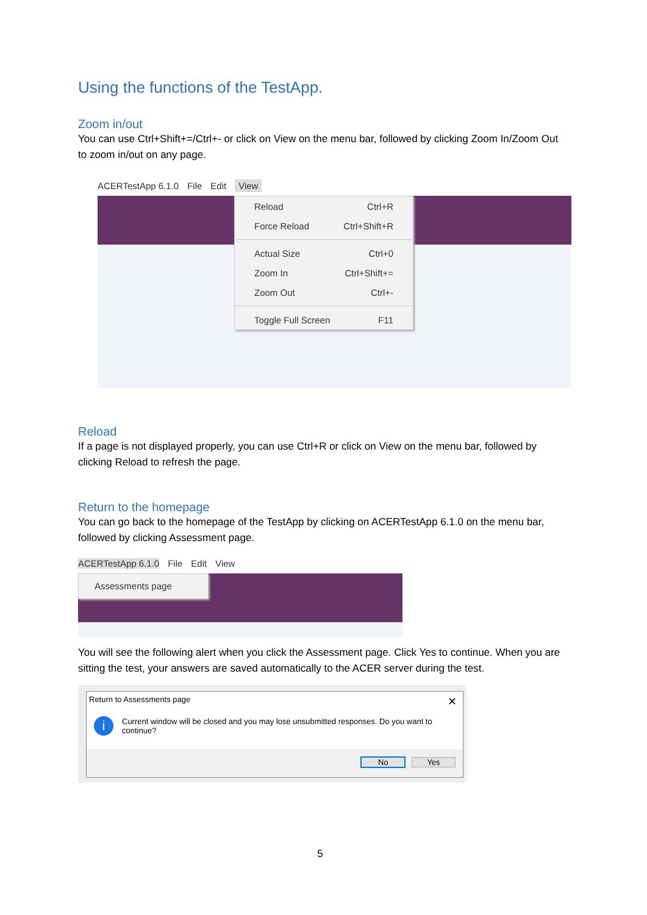Using the functions of the TestApp.
Zoom in/out
You can use Ctrl+Shift+=/Ctrl+- or click on View on the menu bar, followed by clicking Zoom In/Zoom Out to zoom in/out on any page.
ACERTestApp 6.1.0 File Edit View
Reload Ctrl+R
Force Reload Ctrl+Shift+R
Actual Size Ctrl+0
Zoom In Ctrl+Shift+=
Zoom Out Ctrl+-
Toggle Full Screen F11
Reload
If a page is not displayed properly, you can use Ctrl+R or click on View on the menu bar, followed by clicking Reload to refresh the page.
Return to the homepage
You can go back to the homepage of the TestApp by clicking on ACERTestApp 6.1.0 on the menu bar, followed by clicking Assessment page.
ACERTestApp 6.1.0 File Edit View
Assessments page
You will see the following alert when you click the Assessment page. Click Yes to continue. When you are sitting the test, your answers are saved automatically to the ACER server during the test.
Return to Assessments page ✕
i
Current window will be closed and you may lose unsubmitted responses. Do you want to continue?
No Yes
5